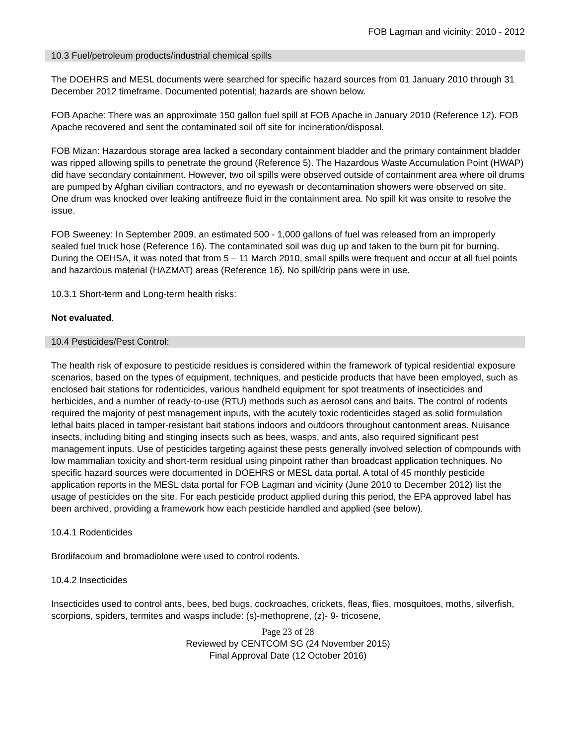FOB Lagman and vicinity: 2010 - 2012
10.3 Fuel/petroleum products/industrial chemical spills
The DOEHRS and MESL documents were searched for specific hazard sources from 01 January 2010 through 31 December 2012 timeframe. Documented potential; hazards are shown below.
FOB Apache: There was an approximate 150 gallon fuel spill at FOB Apache in January 2010 (Reference 12). FOB Apache recovered and sent the contaminated soil off site for incineration/disposal.
FOB Mizan: Hazardous storage area lacked a secondary containment bladder and the primary containment bladder was ripped allowing spills to penetrate the ground (Reference 5). The Hazardous Waste Accumulation Point (HWAP) did have secondary containment. However, two oil spills were observed outside of containment area where oil drums are pumped by Afghan civilian contractors, and no eyewash or decontamination showers were observed on site. One drum was knocked over leaking antifreeze fluid in the containment area. No spill kit was onsite to resolve the issue.
FOB Sweeney: In September 2009, an estimated 500 - 1,000 gallons of fuel was released from an improperly sealed fuel truck hose (Reference 16). The contaminated soil was dug up and taken to the burn pit for burning. During the OEHSA, it was noted that from 5 – 11 March 2010, small spills were frequent and occur at all fuel points and hazardous material (HAZMAT) areas (Reference 16). No spill/drip pans were in use.
10.3.1 Short-term and Long-term health risks:
Not evaluated.
10.4 Pesticides/Pest Control:
The health risk of exposure to pesticide residues is considered within the framework of typical residential exposure scenarios, based on the types of equipment, techniques, and pesticide products that have been employed, such as enclosed bait stations for rodenticides, various handheld equipment for spot treatments of insecticides and herbicides, and a number of ready-to-use (RTU) methods such as aerosol cans and baits. The control of rodents required the majority of pest management inputs, with the acutely toxic rodenticides staged as solid formulation lethal baits placed in tamper-resistant bait stations indoors and outdoors throughout cantonment areas. Nuisance insects, including biting and stinging insects such as bees, wasps, and ants, also required significant pest management inputs. Use of pesticides targeting against these pests generally involved selection of compounds with low mammalian toxicity and short-term residual using pinpoint rather than broadcast application techniques. No specific hazard sources were documented in DOEHRS or MESL data portal. A total of 45 monthly pesticide application reports in the MESL data portal for FOB Lagman and vicinity (June 2010 to December 2012) list the usage of pesticides on the site. For each pesticide product applied during this period, the EPA approved label has been archived, providing a framework how each pesticide handled and applied (see below).
10.4.1 Rodenticides
Brodifacoum and bromadiolone were used to control rodents.
10.4.2 Insecticides
Insecticides used to control ants, bees, bed bugs, cockroaches, crickets, fleas, flies, mosquitoes, moths, silverfish, scorpions, spiders, termites and wasps include: (s)-methoprene, (z)- 9- tricosene,
Page 23 of 28
Reviewed by CENTCOM SG (24 November 2015)
Final Approval Date (12 October 2016)